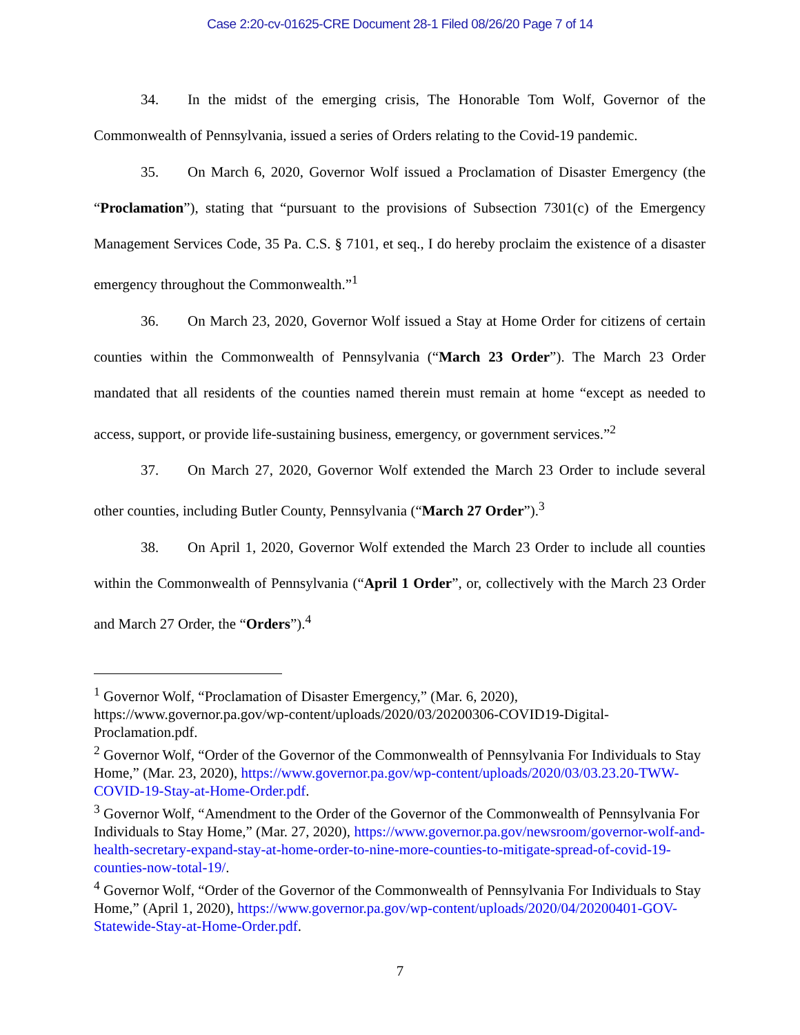Case 2:20-cv-01625-CRE Document 28-1 Filed 08/26/20 Page 7 of 14
34. In the midst of the emerging crisis, The Honorable Tom Wolf, Governor of the Commonwealth of Pennsylvania, issued a series of Orders relating to the Covid-19 pandemic.
35. On March 6, 2020, Governor Wolf issued a Proclamation of Disaster Emergency (the “Proclamation”), stating that “pursuant to the provisions of Subsection 7301(c) of the Emergency Management Services Code, 35 Pa. C.S. § 7101, et seq., I do hereby proclaim the existence of a disaster emergency throughout the Commonwealth.”<sup>1</sup>
36. On March 23, 2020, Governor Wolf issued a Stay at Home Order for citizens of certain counties within the Commonwealth of Pennsylvania (“March 23 Order”). The March 23 Order mandated that all residents of the counties named therein must remain at home “except as needed to access, support, or provide life-sustaining business, emergency, or government services.”<sup>2</sup>
37. On March 27, 2020, Governor Wolf extended the March 23 Order to include several other counties, including Butler County, Pennsylvania (“March 27 Order”).<sup>3</sup>
38. On April 1, 2020, Governor Wolf extended the March 23 Order to include all counties within the Commonwealth of Pennsylvania (“April 1 Order”, or, collectively with the March 23 Order and March 27 Order, the “Orders”).<sup>4</sup>
<sup>1</sup> Governor Wolf, “Proclamation of Disaster Emergency,” (Mar. 6, 2020), https://www.governor.pa.gov/wp-content/uploads/2020/03/20200306-COVID19-Digital-Proclamation.pdf.
<sup>2</sup> Governor Wolf, “Order of the Governor of the Commonwealth of Pennsylvania For Individuals to Stay Home,” (Mar. 23, 2020), https://www.governor.pa.gov/wp-content/uploads/2020/03/03.23.20-TWW-COVID-19-Stay-at-Home-Order.pdf.
<sup>3</sup> Governor Wolf, “Amendment to the Order of the Governor of the Commonwealth of Pennsylvania For Individuals to Stay Home,” (Mar. 27, 2020), https://www.governor.pa.gov/newsroom/governor-wolf-and-health-secretary-expand-stay-at-home-order-to-nine-more-counties-to-mitigate-spread-of-covid-19-counties-now-total-19/.
<sup>4</sup> Governor Wolf, “Order of the Governor of the Commonwealth of Pennsylvania For Individuals to Stay Home,” (April 1, 2020), https://www.governor.pa.gov/wp-content/uploads/2020/04/20200401-GOV-Statewide-Stay-at-Home-Order.pdf.
7